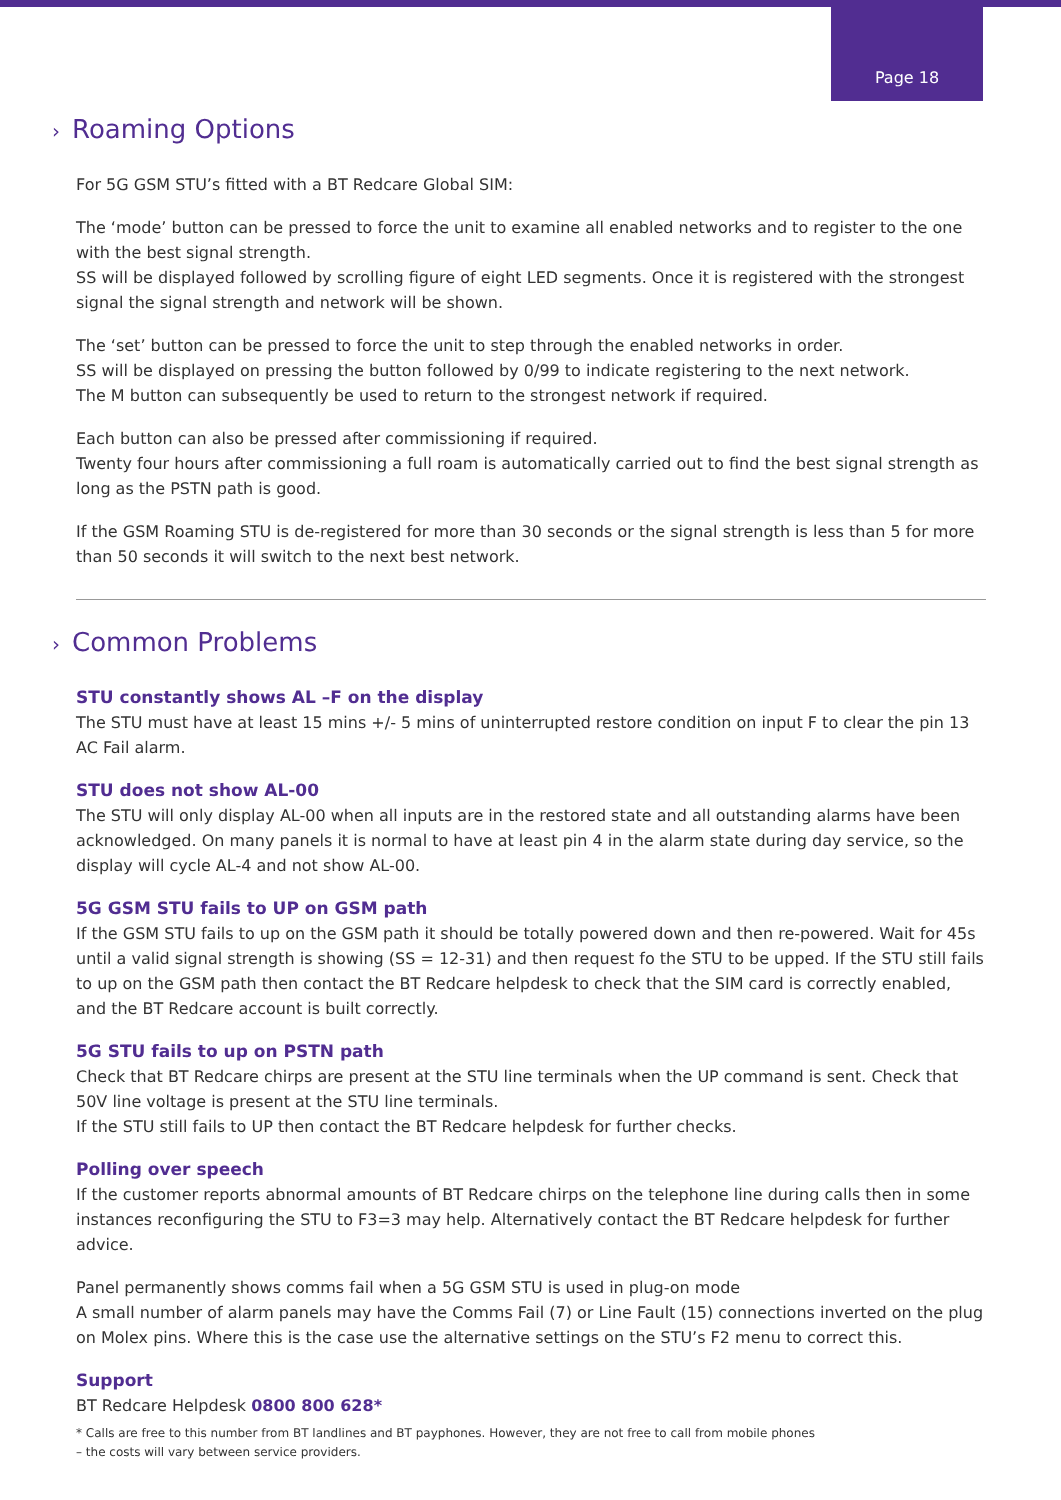Page 18
› Roaming Options
For 5G GSM STU’s fitted with a BT Redcare Global SIM:
The ‘mode’ button can be pressed to force the unit to examine all enabled networks and to register to the one with the best signal strength.
SS will be displayed followed by scrolling figure of eight LED segments. Once it is registered with the strongest signal the signal strength and network will be shown.
The ‘set’ button can be pressed to force the unit to step through the enabled networks in order.
SS will be displayed on pressing the button followed by 0/99 to indicate registering to the next network.
The M button can subsequently be used to return to the strongest network if required.
Each button can also be pressed after commissioning if required.
Twenty four hours after commissioning a full roam is automatically carried out to find the best signal strength as long as the PSTN path is good.
If the GSM Roaming STU is de-registered for more than 30 seconds or the signal strength is less than 5 for more than 50 seconds it will switch to the next best network.
› Common Problems
STU constantly shows AL –F on the display
The STU must have at least 15 mins +/- 5 mins of uninterrupted restore condition on input F to clear the pin 13 AC Fail alarm.
STU does not show AL-00
The STU will only display AL-00 when all inputs are in the restored state and all outstanding alarms have been acknowledged. On many panels it is normal to have at least pin 4 in the alarm state during day service, so the display will cycle AL-4 and not show AL-00.
5G GSM STU fails to UP on GSM path
If the GSM STU fails to up on the GSM path it should be totally powered down and then re-powered. Wait for 45s until a valid signal strength is showing (SS = 12-31) and then request fo the STU to be upped. If the STU still fails to up on the GSM path then contact the BT Redcare helpdesk to check that the SIM card is correctly enabled, and the BT Redcare account is built correctly.
5G STU fails to up on PSTN path
Check that BT Redcare chirps are present at the STU line terminals when the UP command is sent. Check that 50V line voltage is present at the STU line terminals.
If the STU still fails to UP then contact the BT Redcare helpdesk for further checks.
Polling over speech
If the customer reports abnormal amounts of BT Redcare chirps on the telephone line during calls then in some instances reconfiguring the STU to F3=3 may help. Alternatively contact the BT Redcare helpdesk for further advice.
Panel permanently shows comms fail when a 5G GSM STU is used in plug-on mode
A small number of alarm panels may have the Comms Fail (7) or Line Fault (15) connections inverted on the plug on Molex pins. Where this is the case use the alternative settings on the STU’s F2 menu to correct this.
Support
BT Redcare Helpdesk 0800 800 628*
* Calls are free to this number from BT landlines and BT payphones. However, they are not free to call from mobile phones
– the costs will vary between service providers.